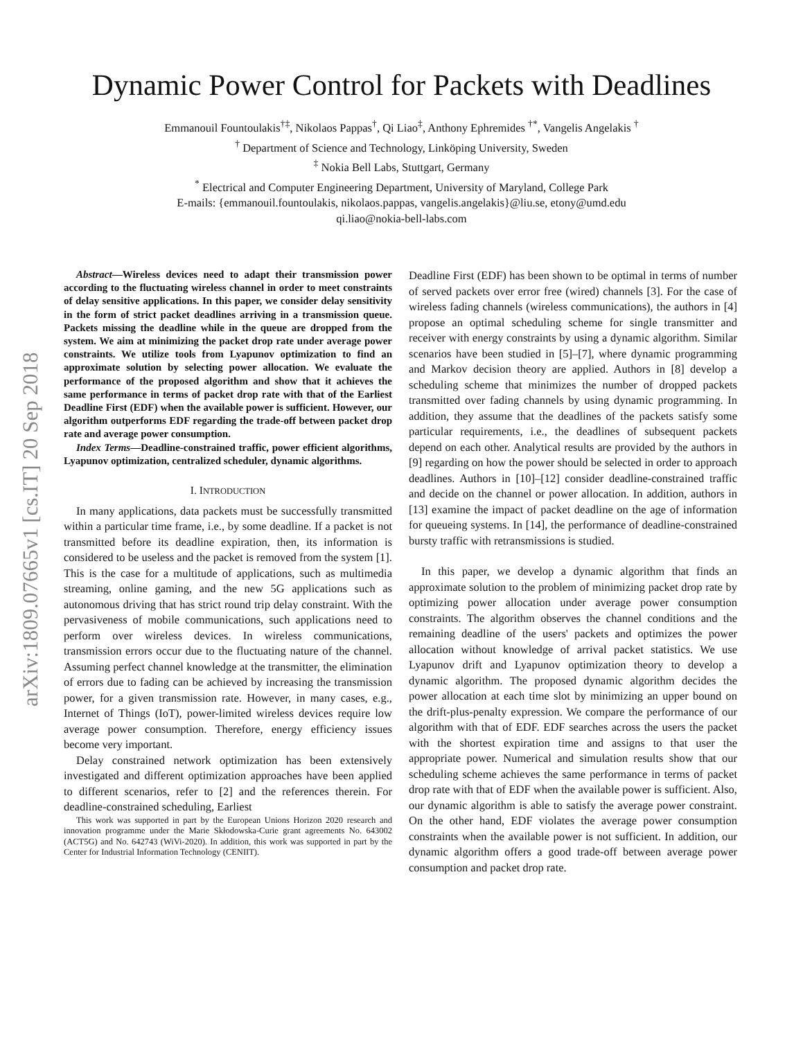arXiv:1809.07665v1 [cs.IT] 20 Sep 2018
Dynamic Power Control for Packets with Deadlines
Emmanouil Fountoulakis<sup>†‡</sup>, Nikolaos Pappas<sup>†</sup>, Qi Liao<sup>‡</sup>, Anthony Ephremides <sup>†*</sup>, Vangelis Angelakis <sup>†</sup>
<sup>†</sup> Department of Science and Technology, Linköping University, Sweden
<sup>‡</sup> Nokia Bell Labs, Stuttgart, Germany
<sup>*</sup> Electrical and Computer Engineering Department, University of Maryland, College Park
E-mails: {emmanouil.fountoulakis, nikolaos.pappas, vangelis.angelakis}@liu.se, etony@umd.edu
qi.liao@nokia-bell-labs.com
Abstract—Wireless devices need to adapt their transmission power according to the fluctuating wireless channel in order to meet constraints of delay sensitive applications. In this paper, we consider delay sensitivity in the form of strict packet deadlines arriving in a transmission queue. Packets missing the deadline while in the queue are dropped from the system. We aim at minimizing the packet drop rate under average power constraints. We utilize tools from Lyapunov optimization to find an approximate solution by selecting power allocation. We evaluate the performance of the proposed algorithm and show that it achieves the same performance in terms of packet drop rate with that of the Earliest Deadline First (EDF) when the available power is sufficient. However, our algorithm outperforms EDF regarding the trade-off between packet drop rate and average power consumption.
Index Terms—Deadline-constrained traffic, power efficient algorithms, Lyapunov optimization, centralized scheduler, dynamic algorithms.
I. INTRODUCTION
In many applications, data packets must be successfully transmitted within a particular time frame, i.e., by some deadline. If a packet is not transmitted before its deadline expiration, then, its information is considered to be useless and the packet is removed from the system [1]. This is the case for a multitude of applications, such as multimedia streaming, online gaming, and the new 5G applications such as autonomous driving that has strict round trip delay constraint. With the pervasiveness of mobile communications, such applications need to perform over wireless devices. In wireless communications, transmission errors occur due to the fluctuating nature of the channel. Assuming perfect channel knowledge at the transmitter, the elimination of errors due to fading can be achieved by increasing the transmission power, for a given transmission rate. However, in many cases, e.g., Internet of Things (IoT), power-limited wireless devices require low average power consumption. Therefore, energy efficiency issues become very important.
Delay constrained network optimization has been extensively investigated and different optimization approaches have been applied to different scenarios, refer to [2] and the references therein. For deadline-constrained scheduling, Earliest
This work was supported in part by the European Unions Horizon 2020 research and innovation programme under the Marie Skłodowska-Curie grant agreements No. 643002 (ACT5G) and No. 642743 (WiVi-2020). In addition, this work was supported in part by the Center for Industrial Information Technology (CENIIT).
Deadline First (EDF) has been shown to be optimal in terms of number of served packets over error free (wired) channels [3]. For the case of wireless fading channels (wireless communications), the authors in [4] propose an optimal scheduling scheme for single transmitter and receiver with energy constraints by using a dynamic algorithm. Similar scenarios have been studied in [5]–[7], where dynamic programming and Markov decision theory are applied. Authors in [8] develop a scheduling scheme that minimizes the number of dropped packets transmitted over fading channels by using dynamic programming. In addition, they assume that the deadlines of the packets satisfy some particular requirements, i.e., the deadlines of subsequent packets depend on each other. Analytical results are provided by the authors in [9] regarding on how the power should be selected in order to approach deadlines. Authors in [10]–[12] consider deadline-constrained traffic and decide on the channel or power allocation. In addition, authors in [13] examine the impact of packet deadline on the age of information for queueing systems. In [14], the performance of deadline-constrained bursty traffic with retransmissions is studied.
In this paper, we develop a dynamic algorithm that finds an approximate solution to the problem of minimizing packet drop rate by optimizing power allocation under average power consumption constraints. The algorithm observes the channel conditions and the remaining deadline of the users' packets and optimizes the power allocation without knowledge of arrival packet statistics. We use Lyapunov drift and Lyapunov optimization theory to develop a dynamic algorithm. The proposed dynamic algorithm decides the power allocation at each time slot by minimizing an upper bound on the drift-plus-penalty expression. We compare the performance of our algorithm with that of EDF. EDF searches across the users the packet with the shortest expiration time and assigns to that user the appropriate power. Numerical and simulation results show that our scheduling scheme achieves the same performance in terms of packet drop rate with that of EDF when the available power is sufficient. Also, our dynamic algorithm is able to satisfy the average power constraint. On the other hand, EDF violates the average power consumption constraints when the available power is not sufficient. In addition, our dynamic algorithm offers a good trade-off between average power consumption and packet drop rate.